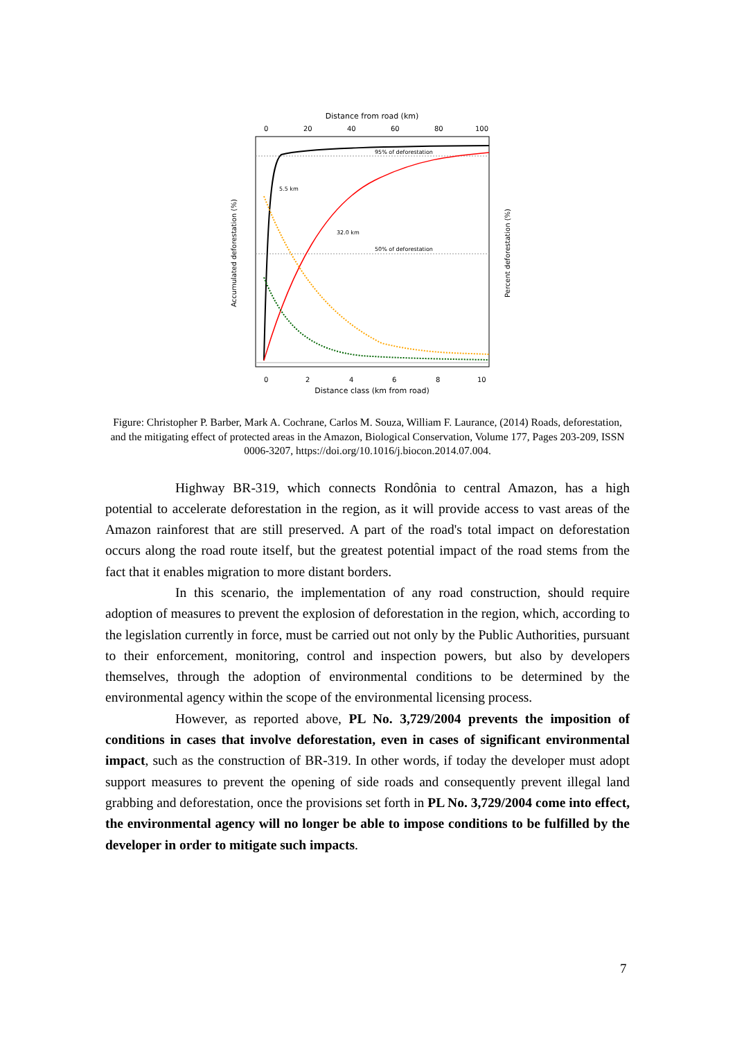Distance from road (km)
0
20
40
60
80
100
95% of deforestation
50% of deforestation
5.5 km
32.0 km
0
2
4
6
8
10
Distance class (km from road)
Accumulated deforestation (%)
Percent deforestation (%)
Figure: Christopher P. Barber, Mark A. Cochrane, Carlos M. Souza, William F. Laurance, (2014) Roads, deforestation, and the mitigating effect of protected areas in the Amazon, Biological Conservation, Volume 177, Pages 203-209, ISSN 0006-3207, https://doi.org/10.1016/j.biocon.2014.07.004.
Highway BR-319, which connects Rondônia to central Amazon, has a high potential to accelerate deforestation in the region, as it will provide access to vast areas of the Amazon rainforest that are still preserved. A part of the road's total impact on deforestation occurs along the road route itself, but the greatest potential impact of the road stems from the fact that it enables migration to more distant borders.
In this scenario, the implementation of any road construction, should require adoption of measures to prevent the explosion of deforestation in the region, which, according to the legislation currently in force, must be carried out not only by the Public Authorities, pursuant to their enforcement, monitoring, control and inspection powers, but also by developers themselves, through the adoption of environmental conditions to be determined by the environmental agency within the scope of the environmental licensing process.
However, as reported above, PL No. 3,729/2004 prevents the imposition of conditions in cases that involve deforestation, even in cases of significant environmental impact, such as the construction of BR-319. In other words, if today the developer must adopt support measures to prevent the opening of side roads and consequently prevent illegal land grabbing and deforestation, once the provisions set forth in PL No. 3,729/2004 come into effect, the environmental agency will no longer be able to impose conditions to be fulfilled by the developer in order to mitigate such impacts.
7